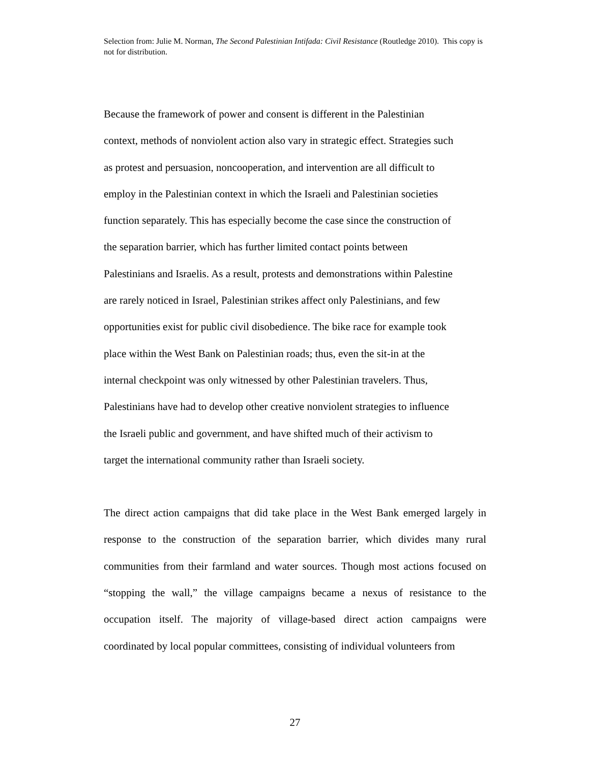Selection from: Julie M. Norman, The Second Palestinian Intifada: Civil Resistance (Routledge 2010). This copy is not for distribution.
Because the framework of power and consent is different in the Palestinian
context, methods of nonviolent action also vary in strategic effect. Strategies such
as protest and persuasion, noncooperation, and intervention are all difficult to
employ in the Palestinian context in which the Israeli and Palestinian societies
function separately. This has especially become the case since the construction of
the separation barrier, which has further limited contact points between
Palestinians and Israelis. As a result, protests and demonstrations within Palestine
are rarely noticed in Israel, Palestinian strikes affect only Palestinians, and few
opportunities exist for public civil disobedience. The bike race for example took
place within the West Bank on Palestinian roads; thus, even the sit-in at the
internal checkpoint was only witnessed by other Palestinian travelers. Thus,
Palestinians have had to develop other creative nonviolent strategies to influence
the Israeli public and government, and have shifted much of their activism to
target the international community rather than Israeli society.
The direct action campaigns that did take place in the West Bank emerged largely in response to the construction of the separation barrier, which divides many rural communities from their farmland and water sources. Though most actions focused on “stopping the wall,” the village campaigns became a nexus of resistance to the occupation itself. The majority of village-based direct action campaigns were coordinated by local popular committees, consisting of individual volunteers from
27